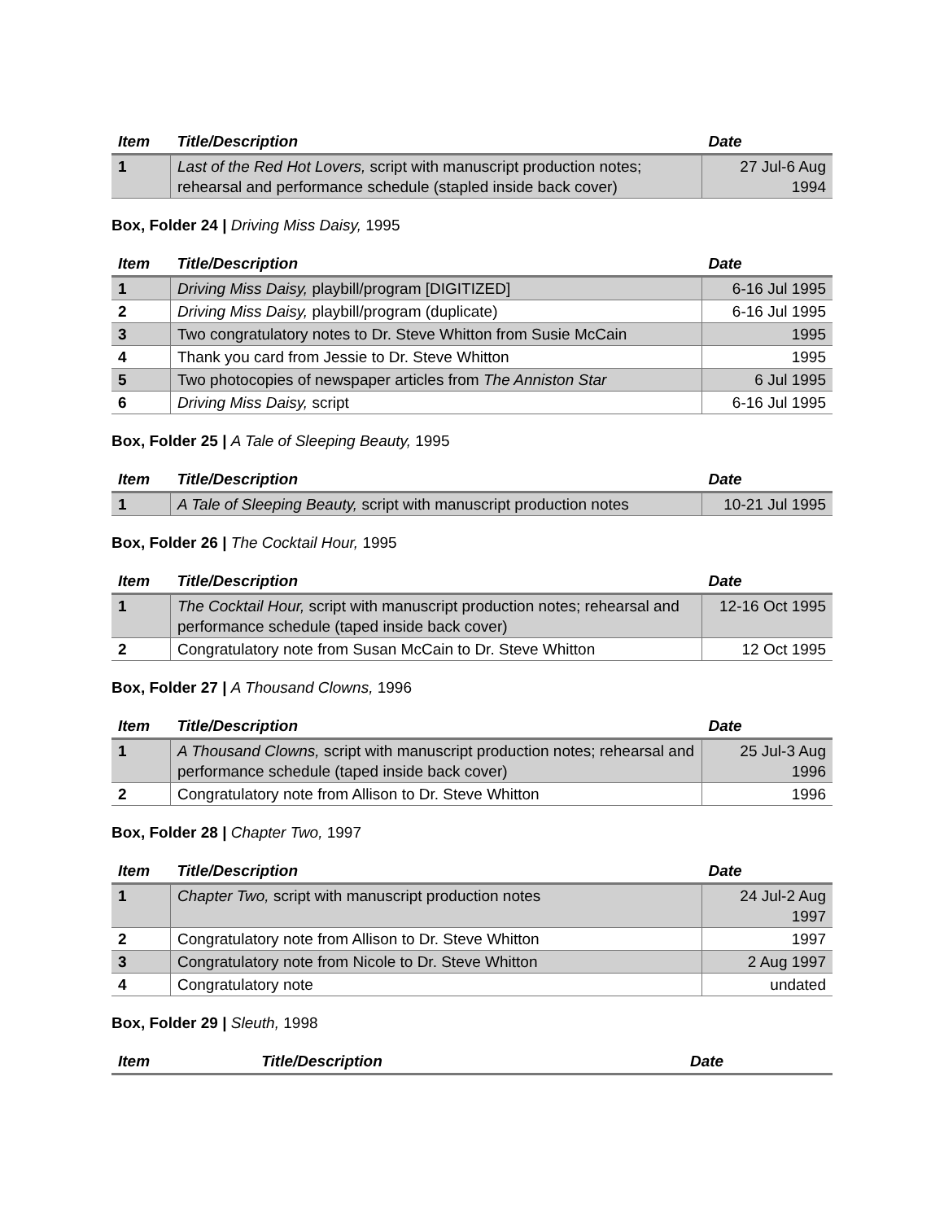| Item | Title/Description | Date |
| --- | --- | --- |
| 1 | Last of the Red Hot Lovers, script with manuscript production notes; rehearsal and performance schedule (stapled inside back cover) | 27 Jul-6 Aug 1994 |
Box, Folder 24 | Driving Miss Daisy, 1995
| Item | Title/Description | Date |
| --- | --- | --- |
| 1 | Driving Miss Daisy, playbill/program [DIGITIZED] | 6-16 Jul 1995 |
| 2 | Driving Miss Daisy, playbill/program (duplicate) | 6-16 Jul 1995 |
| 3 | Two congratulatory notes to Dr. Steve Whitton from Susie McCain | 1995 |
| 4 | Thank you card from Jessie to Dr. Steve Whitton | 1995 |
| 5 | Two photocopies of newspaper articles from The Anniston Star | 6 Jul 1995 |
| 6 | Driving Miss Daisy, script | 6-16 Jul 1995 |
Box, Folder 25 | A Tale of Sleeping Beauty, 1995
| Item | Title/Description | Date |
| --- | --- | --- |
| 1 | A Tale of Sleeping Beauty, script with manuscript production notes | 10-21 Jul 1995 |
Box, Folder 26 | The Cocktail Hour, 1995
| Item | Title/Description | Date |
| --- | --- | --- |
| 1 | The Cocktail Hour, script with manuscript production notes; rehearsal and performance schedule (taped inside back cover) | 12-16 Oct 1995 |
| 2 | Congratulatory note from Susan McCain to Dr. Steve Whitton | 12 Oct 1995 |
Box, Folder 27 | A Thousand Clowns, 1996
| Item | Title/Description | Date |
| --- | --- | --- |
| 1 | A Thousand Clowns, script with manuscript production notes; rehearsal and performance schedule (taped inside back cover) | 25 Jul-3 Aug 1996 |
| 2 | Congratulatory note from Allison to Dr. Steve Whitton | 1996 |
Box, Folder 28 | Chapter Two, 1997
| Item | Title/Description | Date |
| --- | --- | --- |
| 1 | Chapter Two, script with manuscript production notes | 24 Jul-2 Aug 1997 |
| 2 | Congratulatory note from Allison to Dr. Steve Whitton | 1997 |
| 3 | Congratulatory note from Nicole to Dr. Steve Whitton | 2 Aug 1997 |
| 4 | Congratulatory note | undated |
Box, Folder 29 | Sleuth, 1998
| Item | Title/Description | Date |
| --- | --- | --- |